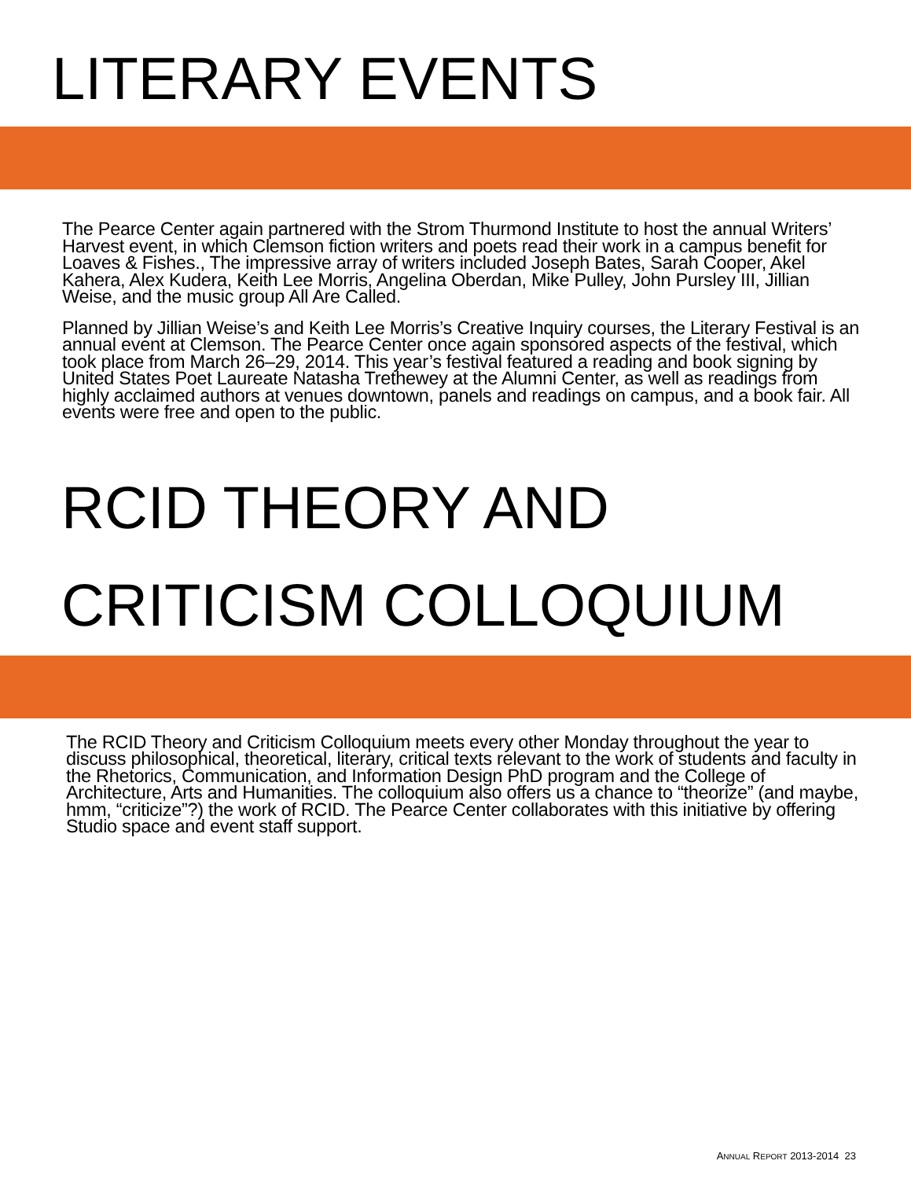LITERARY EVENTS
The Pearce Center again partnered with the Strom Thurmond Institute to host the annual Writers’ Harvest event, in which Clemson fiction writers and poets read their work in a campus benefit for Loaves & Fishes., The impressive array of writers included Joseph Bates, Sarah Cooper, Akel Kahera, Alex Kudera, Keith Lee Morris, Angelina Oberdan, Mike Pulley, John Pursley III, Jillian Weise, and the music group All Are Called.
Planned by Jillian Weise’s and Keith Lee Morris’s Creative Inquiry courses, the Literary Festival is an annual event at Clemson. The Pearce Center once again sponsored aspects of the festival, which took place from March 26–29, 2014. This year’s festival featured a reading and book signing by United States Poet Laureate Natasha Trethewey at the Alumni Center, as well as readings from highly acclaimed authors at venues downtown, panels and readings on campus, and a book fair. All events were free and open to the public.
RCID THEORY AND
CRITICISM COLLOQUIUM
The RCID Theory and Criticism Colloquium meets every other Monday throughout the year to discuss philosophical, theoretical, literary, critical texts relevant to the work of students and faculty in the Rhetorics, Communication, and Information Design PhD program and the College of Architecture, Arts and Humanities. The colloquium also offers us a chance to “theorize” (and maybe, hmm, “criticize”?) the work of RCID. The Pearce Center collaborates with this initiative by offering Studio space and event staff support.
ANNUAL REPORT 2013-2014 23